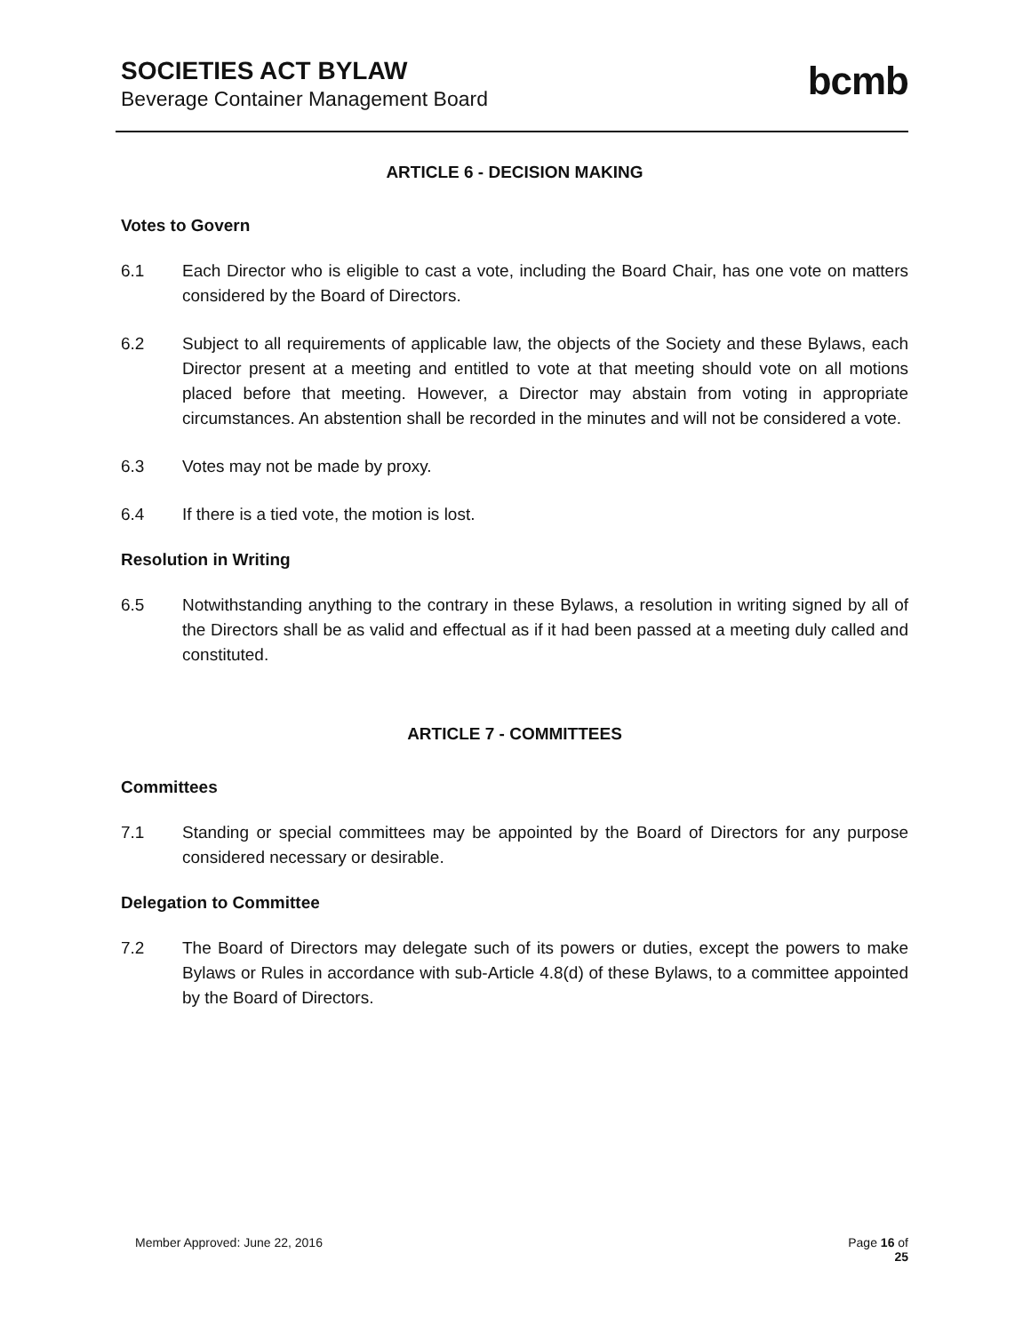SOCIETIES ACT BYLAW
Beverage Container Management Board
bcmb
ARTICLE 6 - DECISION MAKING
Votes to Govern
6.1 Each Director who is eligible to cast a vote, including the Board Chair, has one vote on matters considered by the Board of Directors.
6.2 Subject to all requirements of applicable law, the objects of the Society and these Bylaws, each Director present at a meeting and entitled to vote at that meeting should vote on all motions placed before that meeting. However, a Director may abstain from voting in appropriate circumstances. An abstention shall be recorded in the minutes and will not be considered a vote.
6.3 Votes may not be made by proxy.
6.4 If there is a tied vote, the motion is lost.
Resolution in Writing
6.5 Notwithstanding anything to the contrary in these Bylaws, a resolution in writing signed by all of the Directors shall be as valid and effectual as if it had been passed at a meeting duly called and constituted.
ARTICLE 7 - COMMITTEES
Committees
7.1 Standing or special committees may be appointed by the Board of Directors for any purpose considered necessary or desirable.
Delegation to Committee
7.2 The Board of Directors may delegate such of its powers or duties, except the powers to make Bylaws or Rules in accordance with sub-Article 4.8(d) of these Bylaws, to a committee appointed by the Board of Directors.
Member Approved: June 22, 2016 Page 16 of
25